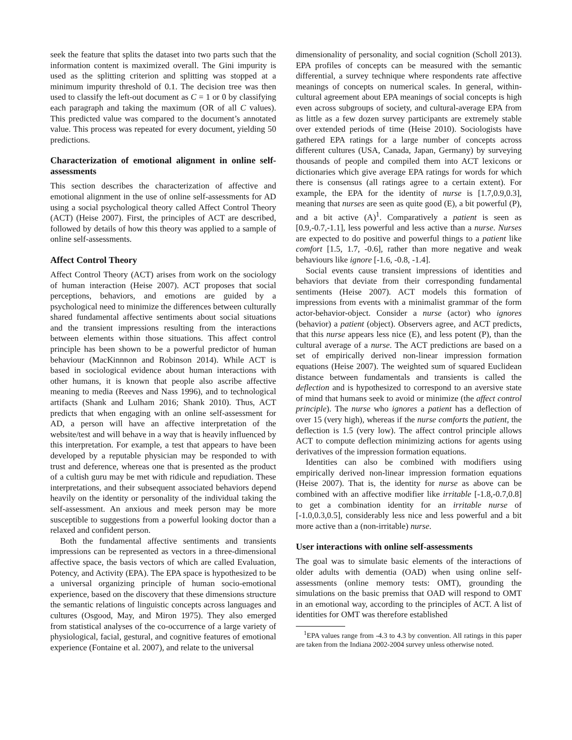seek the feature that splits the dataset into two parts such that the information content is maximized overall. The Gini impurity is used as the splitting criterion and splitting was stopped at a minimum impurity threshold of 0.1. The decision tree was then used to classify the left-out document as C = 1 or 0 by classifying each paragraph and taking the maximum (OR of all C values). This predicted value was compared to the document’s annotated value. This process was repeated for every document, yielding 50 predictions.
Characterization of emotional alignment in online self-assessments
This section describes the characterization of affective and emotional alignment in the use of online self-assessments for AD using a social psychological theory called Affect Control Theory (ACT) (Heise 2007). First, the principles of ACT are described, followed by details of how this theory was applied to a sample of online self-assessments.
Affect Control Theory
Affect Control Theory (ACT) arises from work on the sociology of human interaction (Heise 2007). ACT proposes that social perceptions, behaviors, and emotions are guided by a psychological need to minimize the differences between culturally shared fundamental affective sentiments about social situations and the transient impressions resulting from the interactions between elements within those situations. This affect control principle has been shown to be a powerful predictor of human behaviour (MacKinnnon and Robinson 2014). While ACT is based in sociological evidence about human interactions with other humans, it is known that people also ascribe affective meaning to media (Reeves and Nass 1996), and to technological artifacts (Shank and Lulham 2016; Shank 2010). Thus, ACT predicts that when engaging with an online self-assessment for AD, a person will have an affective interpretation of the website/test and will behave in a way that is heavily influenced by this interpretation. For example, a test that appears to have been developed by a reputable physician may be responded to with trust and deference, whereas one that is presented as the product of a cultish guru may be met with ridicule and repudiation. These interpretations, and their subsequent associated behaviors depend heavily on the identity or personality of the individual taking the self-assessment. An anxious and meek person may be more susceptible to suggestions from a powerful looking doctor than a relaxed and confident person.
Both the fundamental affective sentiments and transients impressions can be represented as vectors in a three-dimensional affective space, the basis vectors of which are called Evaluation, Potency, and Activity (EPA). The EPA space is hypothesized to be a universal organizing principle of human socio-emotional experience, based on the discovery that these dimensions structure the semantic relations of linguistic concepts across languages and cultures (Osgood, May, and Miron 1975). They also emerged from statistical analyses of the co-occurrence of a large variety of physiological, facial, gestural, and cognitive features of emotional experience (Fontaine et al. 2007), and relate to the universal
dimensionality of personality, and social cognition (Scholl 2013). EPA profiles of concepts can be measured with the semantic differential, a survey technique where respondents rate affective meanings of concepts on numerical scales. In general, within-cultural agreement about EPA meanings of social concepts is high even across subgroups of society, and cultural-average EPA from as little as a few dozen survey participants are extremely stable over extended periods of time (Heise 2010). Sociologists have gathered EPA ratings for a large number of concepts across different cultures (USA, Canada, Japan, Germany) by surveying thousands of people and compiled them into ACT lexicons or dictionaries which give average EPA ratings for words for which there is consensus (all ratings agree to a certain extent). For example, the EPA for the identity of nurse is [1.7,0.9,0.3], meaning that nurses are seen as quite good (E), a bit powerful (P), and a bit active (A)<sup>1</sup>. Comparatively a patient is seen as [0.9,-0.7,-1.1], less powerful and less active than a nurse. Nurses are expected to do positive and powerful things to a patient like comfort [1.5, 1.7, -0.6], rather than more negative and weak behaviours like ignore [-1.6, -0.8, -1.4].
Social events cause transient impressions of identities and behaviors that deviate from their corresponding fundamental sentiments (Heise 2007). ACT models this formation of impressions from events with a minimalist grammar of the form actor-behavior-object. Consider a nurse (actor) who ignores (behavior) a patient (object). Observers agree, and ACT predicts, that this nurse appears less nice (E), and less potent (P), than the cultural average of a nurse. The ACT predictions are based on a set of empirically derived non-linear impression formation equations (Heise 2007). The weighted sum of squared Euclidean distance between fundamentals and transients is called the deflection and is hypothesized to correspond to an aversive state of mind that humans seek to avoid or minimize (the affect control principle). The nurse who ignores a patient has a deflection of over 15 (very high), whereas if the nurse comforts the patient, the deflection is 1.5 (very low). The affect control principle allows ACT to compute deflection minimizing actions for agents using derivatives of the impression formation equations.
Identities can also be combined with modifiers using empirically derived non-linear impression formation equations (Heise 2007). That is, the identity for nurse as above can be combined with an affective modifier like irritable [-1.8,-0.7,0.8] to get a combination identity for an irritable nurse of [-1.0,0.3,0.5], considerably less nice and less powerful and a bit more active than a (non-irritable) nurse.
User interactions with online self-assessments
The goal was to simulate basic elements of the interactions of older adults with dementia (OAD) when using online self-assessments (online memory tests: OMT), grounding the simulations on the basic premiss that OAD will respond to OMT in an emotional way, according to the principles of ACT. A list of identities for OMT was therefore established
<sup>1</sup> EPA values range from -4.3 to 4.3 by convention. All ratings in this paper are taken from the Indiana 2002-2004 survey unless otherwise noted.